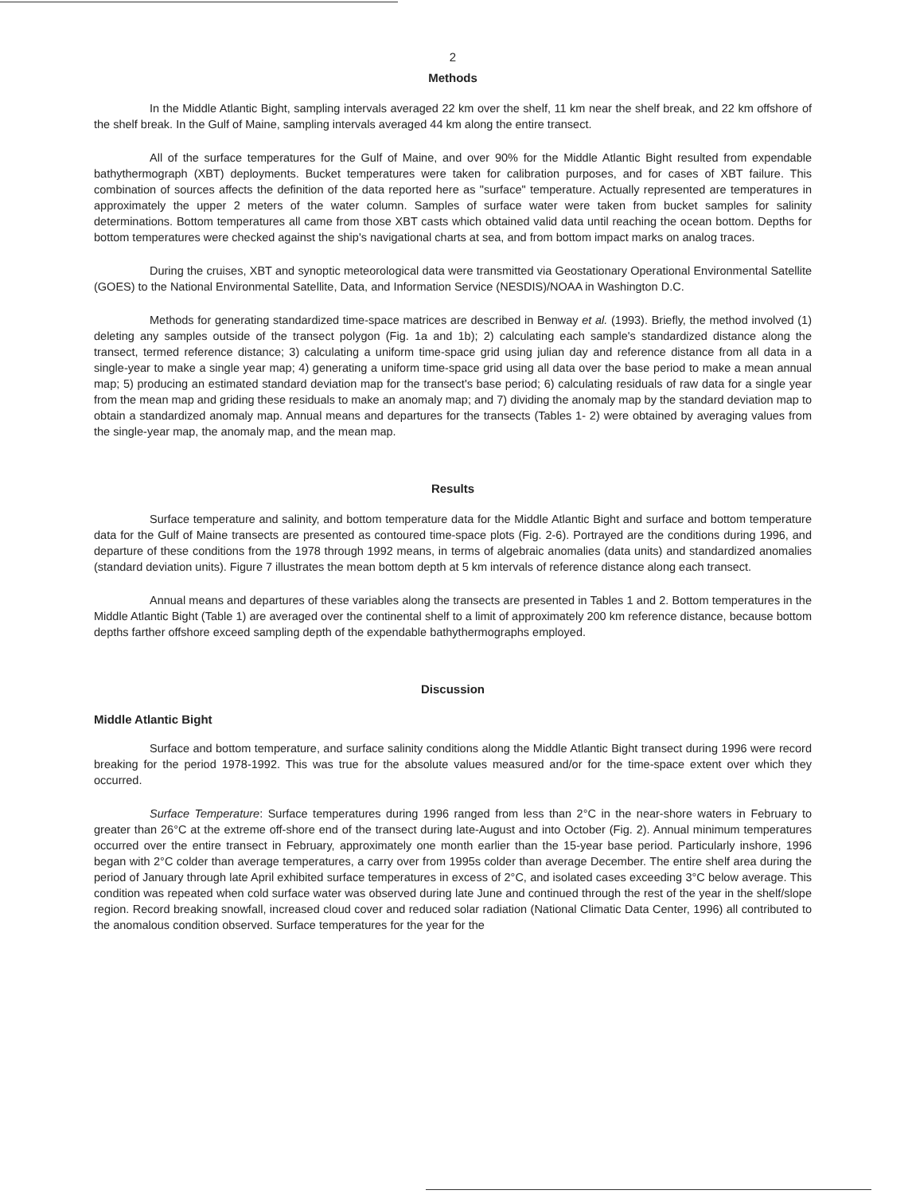2
Methods
In the Middle Atlantic Bight, sampling intervals averaged 22 km over the shelf, 11 km near the shelf break, and 22 km offshore of the shelf break. In the Gulf of Maine, sampling intervals averaged 44 km along the entire transect.
All of the surface temperatures for the Gulf of Maine, and over 90% for the Middle Atlantic Bight resulted from expendable bathythermograph (XBT) deployments. Bucket temperatures were taken for calibration purposes, and for cases of XBT failure. This combination of sources affects the definition of the data reported here as "surface" temperature. Actually represented are temperatures in approximately the upper 2 meters of the water column. Samples of surface water were taken from bucket samples for salinity determinations. Bottom temperatures all came from those XBT casts which obtained valid data until reaching the ocean bottom. Depths for bottom temperatures were checked against the ship's navigational charts at sea, and from bottom impact marks on analog traces.
During the cruises, XBT and synoptic meteorological data were transmitted via Geostationary Operational Environmental Satellite (GOES) to the National Environmental Satellite, Data, and Information Service (NESDIS)/NOAA in Washington D.C.
Methods for generating standardized time-space matrices are described in Benway et al. (1993). Briefly, the method involved (1) deleting any samples outside of the transect polygon (Fig. 1a and 1b); 2) calculating each sample's standardized distance along the transect, termed reference distance; 3) calculating a uniform time-space grid using julian day and reference distance from all data in a single-year to make a single year map; 4) generating a uniform time-space grid using all data over the base period to make a mean annual map; 5) producing an estimated standard deviation map for the transect's base period; 6) calculating residuals of raw data for a single year from the mean map and griding these residuals to make an anomaly map; and 7) dividing the anomaly map by the standard deviation map to obtain a standardized anomaly map. Annual means and departures for the transects (Tables 1- 2) were obtained by averaging values from the single-year map, the anomaly map, and the mean map.
Results
Surface temperature and salinity, and bottom temperature data for the Middle Atlantic Bight and surface and bottom temperature data for the Gulf of Maine transects are presented as contoured time-space plots (Fig. 2-6). Portrayed are the conditions during 1996, and departure of these conditions from the 1978 through 1992 means, in terms of algebraic anomalies (data units) and standardized anomalies (standard deviation units). Figure 7 illustrates the mean bottom depth at 5 km intervals of reference distance along each transect.
Annual means and departures of these variables along the transects are presented in Tables 1 and 2. Bottom temperatures in the Middle Atlantic Bight (Table 1) are averaged over the continental shelf to a limit of approximately 200 km reference distance, because bottom depths farther offshore exceed sampling depth of the expendable bathythermographs employed.
Discussion
Middle Atlantic Bight
Surface and bottom temperature, and surface salinity conditions along the Middle Atlantic Bight transect during 1996 were record breaking for the period 1978-1992. This was true for the absolute values measured and/or for the time-space extent over which they occurred.
Surface Temperature: Surface temperatures during 1996 ranged from less than 2°C in the near-shore waters in February to greater than 26°C at the extreme off-shore end of the transect during late-August and into October (Fig. 2). Annual minimum temperatures occurred over the entire transect in February, approximately one month earlier than the 15-year base period. Particularly inshore, 1996 began with 2°C colder than average temperatures, a carry over from 1995s colder than average December. The entire shelf area during the period of January through late April exhibited surface temperatures in excess of 2°C, and isolated cases exceeding 3°C below average. This condition was repeated when cold surface water was observed during late June and continued through the rest of the year in the shelf/slope region. Record breaking snowfall, increased cloud cover and reduced solar radiation (National Climatic Data Center, 1996) all contributed to the anomalous condition observed. Surface temperatures for the year for the